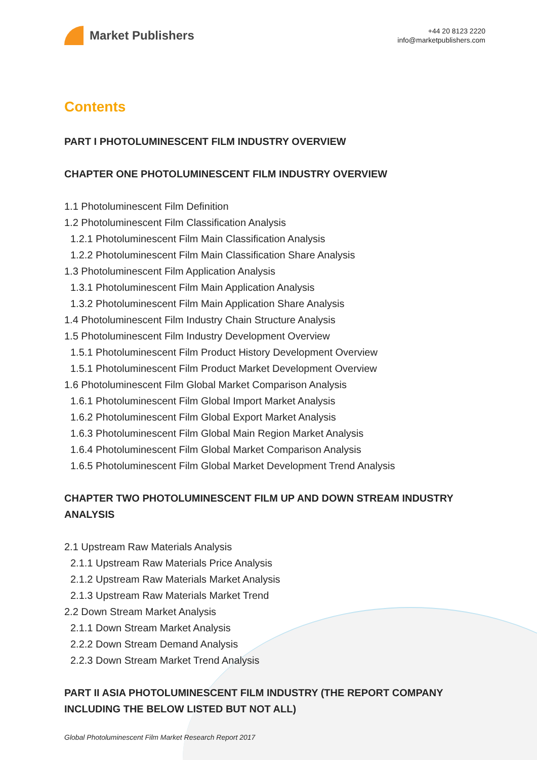Market Publishers
+44 20 8123 2220
info@marketpublishers.com
Contents
PART I PHOTOLUMINESCENT FILM INDUSTRY OVERVIEW
CHAPTER ONE PHOTOLUMINESCENT FILM INDUSTRY OVERVIEW
1.1 Photoluminescent Film Definition
1.2 Photoluminescent Film Classification Analysis
1.2.1 Photoluminescent Film Main Classification Analysis
1.2.2 Photoluminescent Film Main Classification Share Analysis
1.3 Photoluminescent Film Application Analysis
1.3.1 Photoluminescent Film Main Application Analysis
1.3.2 Photoluminescent Film Main Application Share Analysis
1.4 Photoluminescent Film Industry Chain Structure Analysis
1.5 Photoluminescent Film Industry Development Overview
1.5.1 Photoluminescent Film Product History Development Overview
1.5.1 Photoluminescent Film Product Market Development Overview
1.6 Photoluminescent Film Global Market Comparison Analysis
1.6.1 Photoluminescent Film Global Import Market Analysis
1.6.2 Photoluminescent Film Global Export Market Analysis
1.6.3 Photoluminescent Film Global Main Region Market Analysis
1.6.4 Photoluminescent Film Global Market Comparison Analysis
1.6.5 Photoluminescent Film Global Market Development Trend Analysis
CHAPTER TWO PHOTOLUMINESCENT FILM UP AND DOWN STREAM INDUSTRY ANALYSIS
2.1 Upstream Raw Materials Analysis
2.1.1 Upstream Raw Materials Price Analysis
2.1.2 Upstream Raw Materials Market Analysis
2.1.3 Upstream Raw Materials Market Trend
2.2 Down Stream Market Analysis
2.1.1 Down Stream Market Analysis
2.2.2 Down Stream Demand Analysis
2.2.3 Down Stream Market Trend Analysis
PART II ASIA PHOTOLUMINESCENT FILM INDUSTRY (THE REPORT COMPANY INCLUDING THE BELOW LISTED BUT NOT ALL)
Global Photoluminescent Film Market Research Report 2017